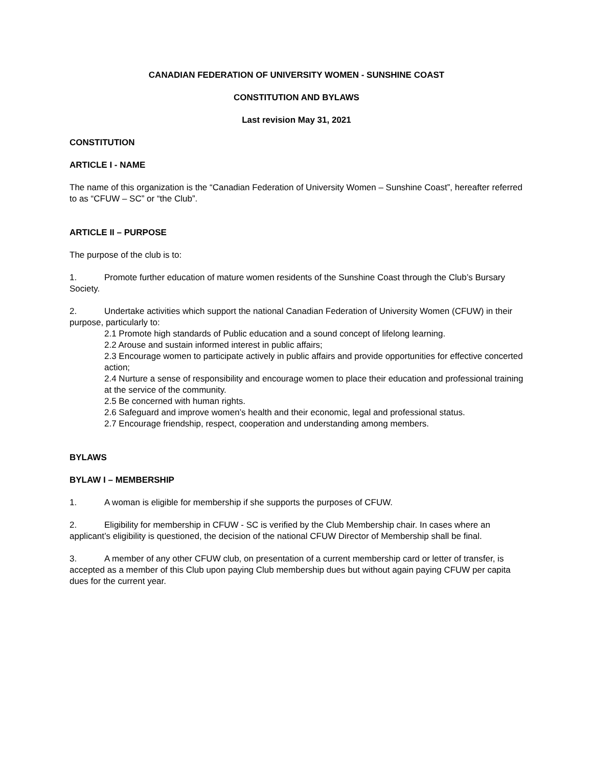CANADIAN FEDERATION OF UNIVERSITY WOMEN - SUNSHINE COAST
CONSTITUTION AND BYLAWS
Last revision May 31, 2021
CONSTITUTION
ARTICLE I - NAME
The name of this organization is the “Canadian Federation of University Women – Sunshine Coast”, hereafter referred to as “CFUW – SC” or “the Club”.
ARTICLE II – PURPOSE
The purpose of the club is to:
1. Promote further education of mature women residents of the Sunshine Coast through the Club’s Bursary Society.
2. Undertake activities which support the national Canadian Federation of University Women (CFUW) in their purpose, particularly to:
2.1 Promote high standards of Public education and a sound concept of lifelong learning.
2.2 Arouse and sustain informed interest in public affairs;
2.3 Encourage women to participate actively in public affairs and provide opportunities for effective concerted action;
2.4 Nurture a sense of responsibility and encourage women to place their education and professional training at the service of the community.
2.5 Be concerned with human rights.
2.6 Safeguard and improve women’s health and their economic, legal and professional status.
2.7 Encourage friendship, respect, cooperation and understanding among members.
BYLAWS
BYLAW I – MEMBERSHIP
1. A woman is eligible for membership if she supports the purposes of CFUW.
2. Eligibility for membership in CFUW - SC is verified by the Club Membership chair. In cases where an applicant’s eligibility is questioned, the decision of the national CFUW Director of Membership shall be final.
3. A member of any other CFUW club, on presentation of a current membership card or letter of transfer, is accepted as a member of this Club upon paying Club membership dues but without again paying CFUW per capita dues for the current year.